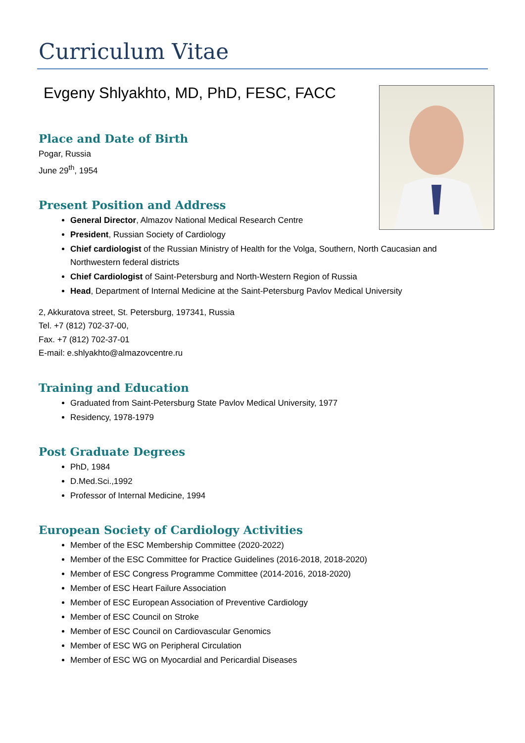Curriculum Vitae
Evgeny Shlyakhto, MD, PhD, FESC, FACC
Place and Date of Birth
Pogar, Russia
June 29<sup>th</sup>, 1954
Present Position and Address
General Director, Almazov National Medical Research Centre
President, Russian Society of Cardiology
Chief cardiologist of the Russian Ministry of Health for the Volga, Southern, North Caucasian and Northwestern federal districts
Chief Cardiologist of Saint-Petersburg and North-Western Region of Russia
Head, Department of Internal Medicine at the Saint-Petersburg Pavlov Medical University
2, Akkuratova street, St. Petersburg, 197341, Russia
Tel. +7 (812) 702-37-00,
Fax. +7 (812) 702-37-01
E-mail: e.shlyakhto@almazovcentre.ru
Training and Education
Graduated from Saint-Petersburg State Pavlov Medical University, 1977
Residency, 1978-1979
Post Graduate Degrees
PhD, 1984
D.Med.Sci.,1992
Professor of Internal Medicine, 1994
European Society of Cardiology Activities
Member of the ESC Membership Committee (2020-2022)
Member of the ESC Committee for Practice Guidelines (2016-2018, 2018-2020)
Member of ESC Congress Programme Committee (2014-2016, 2018-2020)
Member of ESC Heart Failure Association
Member of ESC European Association of Preventive Cardiology
Member of ESC Council on Stroke
Member of ESC Council on Cardiovascular Genomics
Member of ESC WG on Peripheral Circulation
Member of ESC WG on Myocardial and Pericardial Diseases